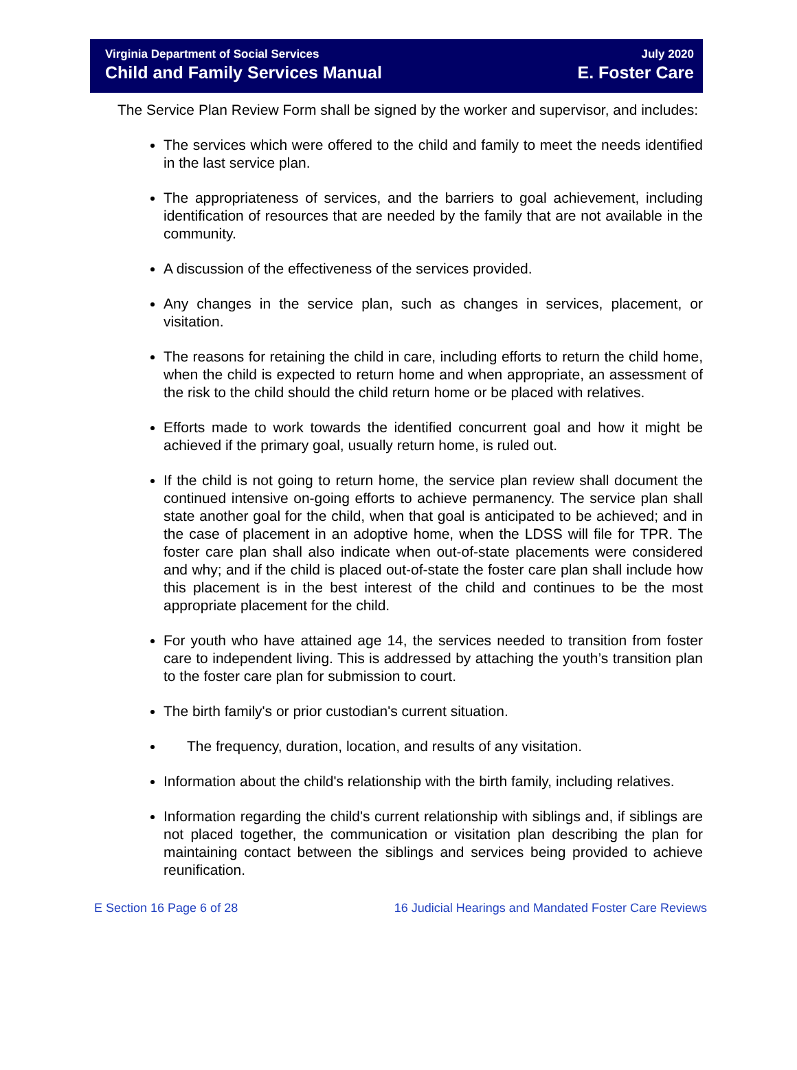Virginia Department of Social Services
Child and Family Services Manual
July 2020
E. Foster Care
The Service Plan Review Form shall be signed by the worker and supervisor, and includes:
The services which were offered to the child and family to meet the needs identified in the last service plan.
The appropriateness of services, and the barriers to goal achievement, including identification of resources that are needed by the family that are not available in the community.
A discussion of the effectiveness of the services provided.
Any changes in the service plan, such as changes in services, placement, or visitation.
The reasons for retaining the child in care, including efforts to return the child home, when the child is expected to return home and when appropriate, an assessment of the risk to the child should the child return home or be placed with relatives.
Efforts made to work towards the identified concurrent goal and how it might be achieved if the primary goal, usually return home, is ruled out.
If the child is not going to return home, the service plan review shall document the continued intensive on-going efforts to achieve permanency. The service plan shall state another goal for the child, when that goal is anticipated to be achieved; and in the case of placement in an adoptive home, when the LDSS will file for TPR. The foster care plan shall also indicate when out-of-state placements were considered and why; and if the child is placed out-of-state the foster care plan shall include how this placement is in the best interest of the child and continues to be the most appropriate placement for the child.
For youth who have attained age 14, the services needed to transition from foster care to independent living. This is addressed by attaching the youth’s transition plan to the foster care plan for submission to court.
The birth family's or prior custodian's current situation.
The frequency, duration, location, and results of any visitation.
Information about the child's relationship with the birth family, including relatives.
Information regarding the child's current relationship with siblings and, if siblings are not placed together, the communication or visitation plan describing the plan for maintaining contact between the siblings and services being provided to achieve reunification.
E Section 16 Page 6 of 28 16 Judicial Hearings and Mandated Foster Care Reviews